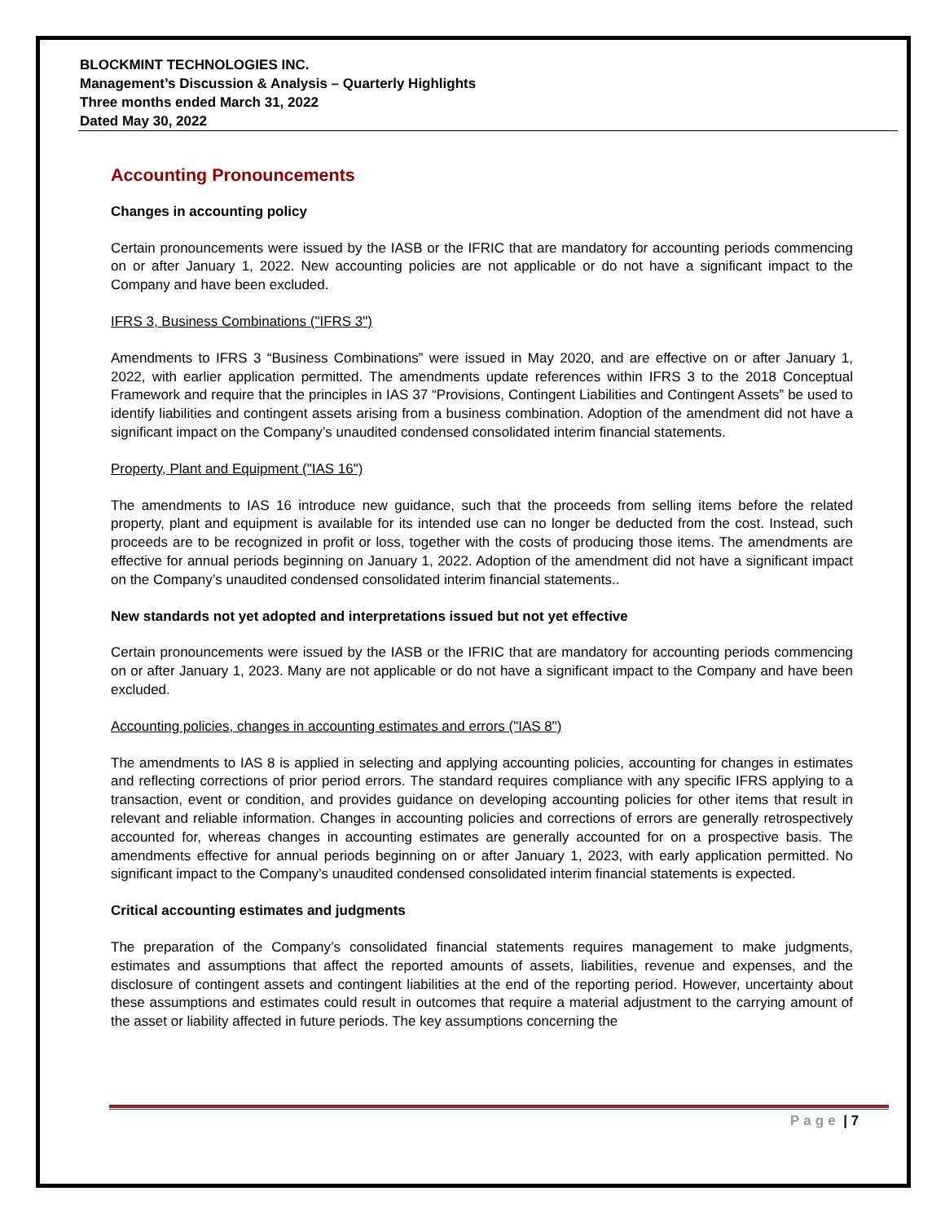BLOCKMINT TECHNOLOGIES INC.
Management’s Discussion & Analysis – Quarterly Highlights
Three months ended March 31, 2022
Dated May 30, 2022
Accounting Pronouncements
Changes in accounting policy
Certain pronouncements were issued by the IASB or the IFRIC that are mandatory for accounting periods commencing on or after January 1, 2022. New accounting policies are not applicable or do not have a significant impact to the Company and have been excluded.
IFRS 3, Business Combinations ("IFRS 3")
Amendments to IFRS 3 “Business Combinations” were issued in May 2020, and are effective on or after January 1, 2022, with earlier application permitted. The amendments update references within IFRS 3 to the 2018 Conceptual Framework and require that the principles in IAS 37 “Provisions, Contingent Liabilities and Contingent Assets” be used to identify liabilities and contingent assets arising from a business combination. Adoption of the amendment did not have a significant impact on the Company’s unaudited condensed consolidated interim financial statements.
Property, Plant and Equipment ("IAS 16")
The amendments to IAS 16 introduce new guidance, such that the proceeds from selling items before the related property, plant and equipment is available for its intended use can no longer be deducted from the cost. Instead, such proceeds are to be recognized in profit or loss, together with the costs of producing those items. The amendments are effective for annual periods beginning on January 1, 2022. Adoption of the amendment did not have a significant impact on the Company’s unaudited condensed consolidated interim financial statements..
New standards not yet adopted and interpretations issued but not yet effective
Certain pronouncements were issued by the IASB or the IFRIC that are mandatory for accounting periods commencing on or after January 1, 2023. Many are not applicable or do not have a significant impact to the Company and have been excluded.
Accounting policies, changes in accounting estimates and errors ("IAS 8")
The amendments to IAS 8 is applied in selecting and applying accounting policies, accounting for changes in estimates and reflecting corrections of prior period errors. The standard requires compliance with any specific IFRS applying to a transaction, event or condition, and provides guidance on developing accounting policies for other items that result in relevant and reliable information. Changes in accounting policies and corrections of errors are generally retrospectively accounted for, whereas changes in accounting estimates are generally accounted for on a prospective basis. The amendments effective for annual periods beginning on or after January 1, 2023, with early application permitted. No significant impact to the Company’s unaudited condensed consolidated interim financial statements is expected.
Critical accounting estimates and judgments
The preparation of the Company’s consolidated financial statements requires management to make judgments, estimates and assumptions that affect the reported amounts of assets, liabilities, revenue and expenses, and the disclosure of contingent assets and contingent liabilities at the end of the reporting period. However, uncertainty about these assumptions and estimates could result in outcomes that require a material adjustment to the carrying amount of the asset or liability affected in future periods. The key assumptions concerning the
Page | 7